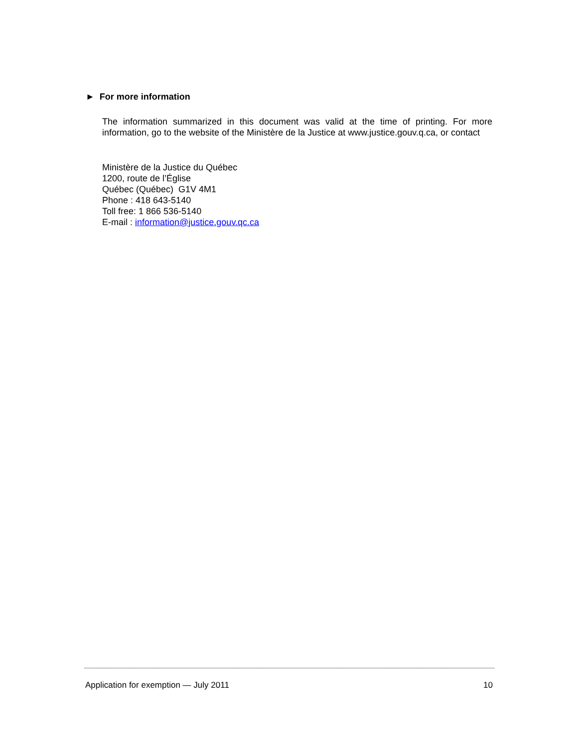► For more information
The information summarized in this document was valid at the time of printing. For more information, go to the website of the Ministère de la Justice at www.justice.gouv.q.ca, or contact
Ministère de la Justice du Québec
1200, route de l’Église
Québec (Québec) G1V 4M1
Phone : 418 643-5140
Toll free: 1 866 536-5140
E-mail : information@justice.gouv.qc.ca
Application for exemption — July 2011 10